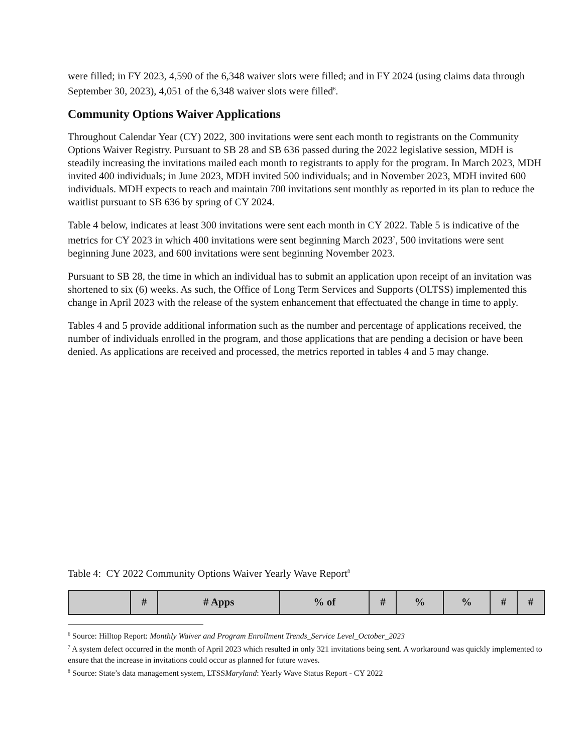were filled; in FY 2023, 4,590 of the 6,348 waiver slots were filled; and in FY 2024 (using claims data through September 30, 2023), 4,051 of the 6,348 waiver slots were filled<sup>6</sup>.
Community Options Waiver Applications
Throughout Calendar Year (CY) 2022, 300 invitations were sent each month to registrants on the Community Options Waiver Registry. Pursuant to SB 28 and SB 636 passed during the 2022 legislative session, MDH is steadily increasing the invitations mailed each month to registrants to apply for the program. In March 2023, MDH invited 400 individuals; in June 2023, MDH invited 500 individuals; and in November 2023, MDH invited 600 individuals. MDH expects to reach and maintain 700 invitations sent monthly as reported in its plan to reduce the waitlist pursuant to SB 636 by spring of CY 2024.
Table 4 below, indicates at least 300 invitations were sent each month in CY 2022. Table 5 is indicative of the metrics for CY 2023 in which 400 invitations were sent beginning March 2023<sup>7</sup>, 500 invitations were sent beginning June 2023, and 600 invitations were sent beginning November 2023.
Pursuant to SB 28, the time in which an individual has to submit an application upon receipt of an invitation was shortened to six (6) weeks. As such, the Office of Long Term Services and Supports (OLTSS) implemented this change in April 2023 with the release of the system enhancement that effectuated the change in time to apply.
Tables 4 and 5 provide additional information such as the number and percentage of applications received, the number of individuals enrolled in the program, and those applications that are pending a decision or have been denied. As applications are received and processed, the metrics reported in tables 4 and 5 may change.
Table 4: CY 2022 Community Options Waiver Yearly Wave Report<sup>8</sup>
| | # | # Apps | % of | # | % | % | # | # |
<sup>6</sup> Source: Hilltop Report: Monthly Waiver and Program Enrollment Trends_Service Level_October_2023
<sup>7</sup> A system defect occurred in the month of April 2023 which resulted in only 321 invitations being sent. A workaround was quickly implemented to ensure that the increase in invitations could occur as planned for future waves.
<sup>8</sup> Source: State’s data management system, LTSSMaryland: Yearly Wave Status Report - CY 2022